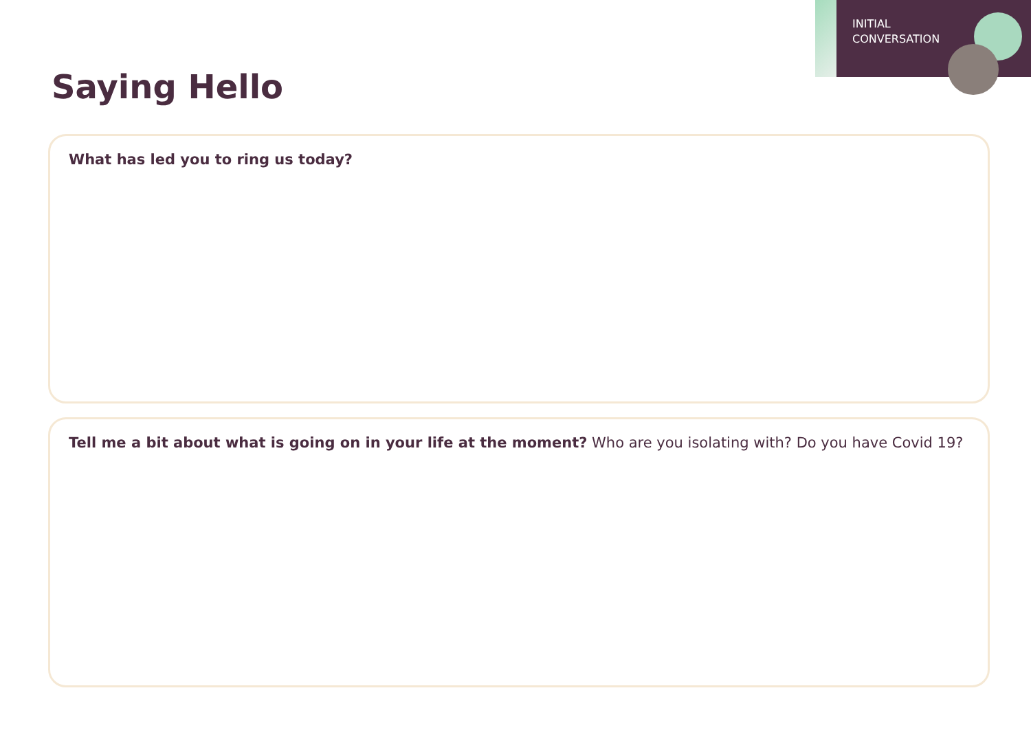INITIAL
CONVERSATION
Saying Hello
What has led you to ring us today?
Tell me a bit about what is going on in your life at the moment? Who are you isolating with? Do you have Covid 19?